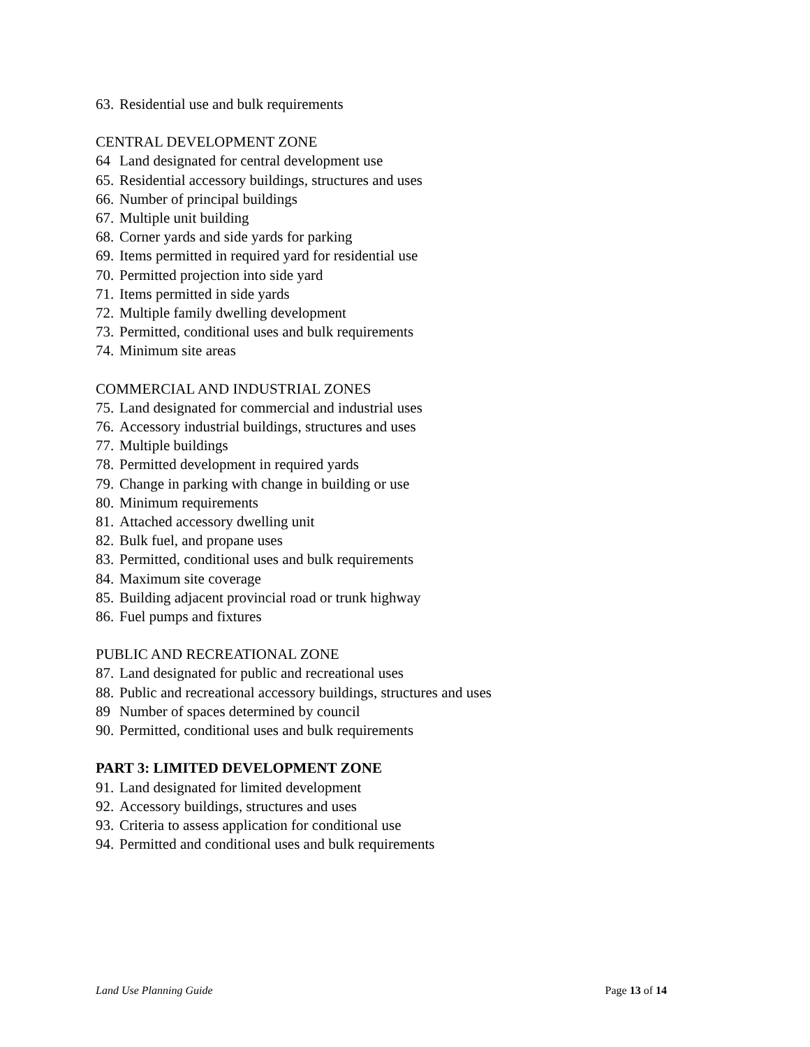63. Residential use and bulk requirements
CENTRAL DEVELOPMENT ZONE
64 Land designated for central development use
65. Residential accessory buildings, structures and uses
66. Number of principal buildings
67. Multiple unit building
68. Corner yards and side yards for parking
69. Items permitted in required yard for residential use
70. Permitted projection into side yard
71. Items permitted in side yards
72. Multiple family dwelling development
73. Permitted, conditional uses and bulk requirements
74. Minimum site areas
COMMERCIAL AND INDUSTRIAL ZONES
75. Land designated for commercial and industrial uses
76. Accessory industrial buildings, structures and uses
77. Multiple buildings
78. Permitted development in required yards
79. Change in parking with change in building or use
80. Minimum requirements
81. Attached accessory dwelling unit
82. Bulk fuel, and propane uses
83. Permitted, conditional uses and bulk requirements
84. Maximum site coverage
85. Building adjacent provincial road or trunk highway
86. Fuel pumps and fixtures
PUBLIC AND RECREATIONAL ZONE
87. Land designated for public and recreational uses
88. Public and recreational accessory buildings, structures and uses
89 Number of spaces determined by council
90. Permitted, conditional uses and bulk requirements
PART 3: LIMITED DEVELOPMENT ZONE
91. Land designated for limited development
92. Accessory buildings, structures and uses
93. Criteria to assess application for conditional use
94. Permitted and conditional uses and bulk requirements
Land Use Planning Guide Page 13 of 14